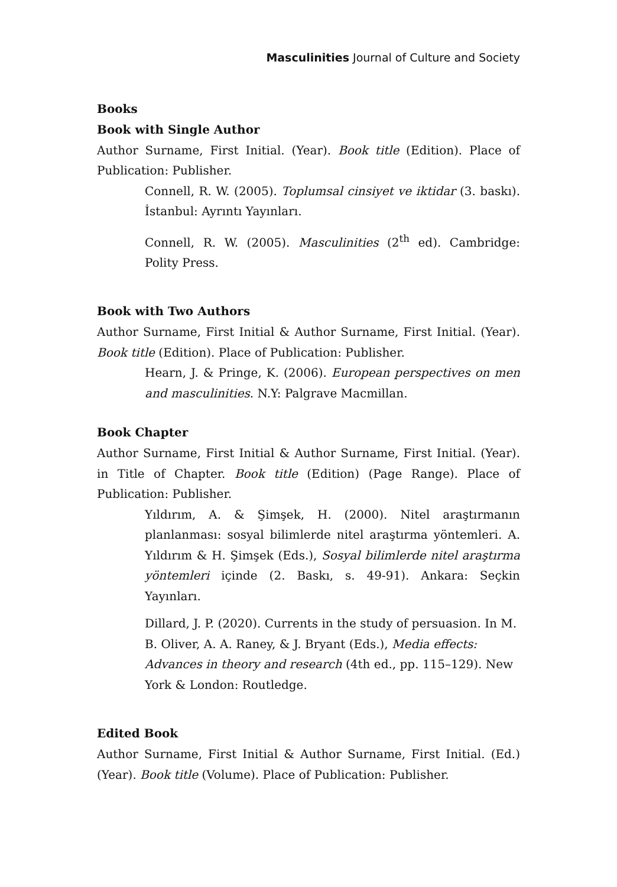Masculinities Journal of Culture and Society
Books
Book with Single Author
Author Surname, First Initial. (Year). Book title (Edition). Place of Publication: Publisher.
Connell, R. W. (2005). Toplumsal cinsiyet ve iktidar (3. baskı). İstanbul: Ayrıntı Yayınları.
Connell, R. W. (2005). Masculinities (2<sup>th</sup> ed). Cambridge: Polity Press.
Book with Two Authors
Author Surname, First Initial & Author Surname, First Initial. (Year). Book title (Edition). Place of Publication: Publisher.
Hearn, J. & Pringe, K. (2006). European perspectives on men and masculinities. N.Y: Palgrave Macmillan.
Book Chapter
Author Surname, First Initial & Author Surname, First Initial. (Year). in Title of Chapter. Book title (Edition) (Page Range). Place of Publication: Publisher.
Yıldırım, A. & Şimşek, H. (2000). Nitel araştırmanın planlanması: sosyal bilimlerde nitel araştırma yöntemleri. A. Yıldırım & H. Şimşek (Eds.), Sosyal bilimlerde nitel araştırma yöntemleri içinde (2. Baskı, s. 49-91). Ankara: Seçkin Yayınları.
Dillard, J. P. (2020). Currents in the study of persuasion. In M. B. Oliver, A. A. Raney, & J. Bryant (Eds.), Media effects: Advances in theory and research (4th ed., pp. 115–129). New York & London: Routledge.
Edited Book
Author Surname, First Initial & Author Surname, First Initial. (Ed.) (Year). Book title (Volume). Place of Publication: Publisher.